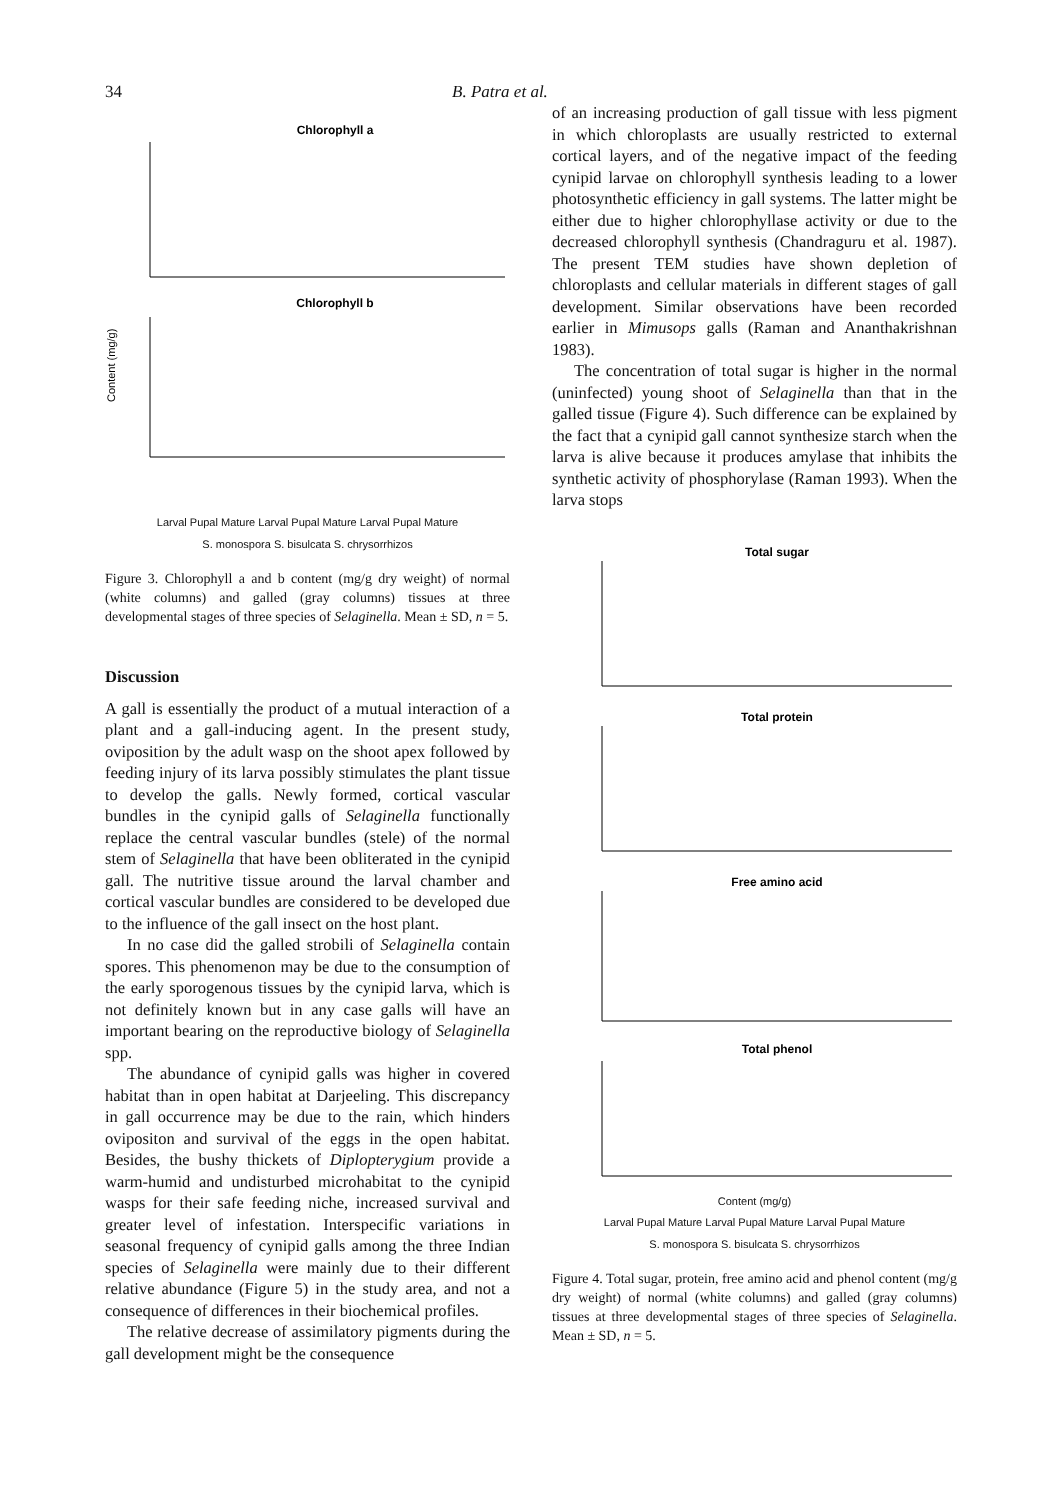34 B. Patra et al.
Chlorophyll a
Chlorophyll b
Content (mg/g)
Larval Pupal Mature Larval Pupal Mature Larval Pupal Mature
S. monospora S. bisulcata S. chrysorrhizos
Figure 3. Chlorophyll a and b content (mg/g dry weight) of normal (white columns) and galled (gray columns) tissues at three developmental stages of three species of Selaginella. Mean ± SD, n = 5.
Discussion
A gall is essentially the product of a mutual interaction of a plant and a gall-inducing agent. In the present study, oviposition by the adult wasp on the shoot apex followed by feeding injury of its larva possibly stimulates the plant tissue to develop the galls. Newly formed, cortical vascular bundles in the cynipid galls of Selaginella functionally replace the central vascular bundles (stele) of the normal stem of Selaginella that have been obliterated in the cynipid gall. The nutritive tissue around the larval chamber and cortical vascular bundles are considered to be developed due to the influence of the gall insect on the host plant.
In no case did the galled strobili of Selaginella contain spores. This phenomenon may be due to the consumption of the early sporogenous tissues by the cynipid larva, which is not definitely known but in any case galls will have an important bearing on the reproductive biology of Selaginella spp.
The abundance of cynipid galls was higher in covered habitat than in open habitat at Darjeeling. This discrepancy in gall occurrence may be due to the rain, which hinders ovipositon and survival of the eggs in the open habitat. Besides, the bushy thickets of Diplopterygium provide a warm-humid and undisturbed microhabitat to the cynipid wasps for their safe feeding niche, increased survival and greater level of infestation. Interspecific variations in seasonal frequency of cynipid galls among the three Indian species of Selaginella were mainly due to their different relative abundance (Figure 5) in the study area, and not a consequence of differences in their biochemical profiles.
The relative decrease of assimilatory pigments during the gall development might be the consequence
of an increasing production of gall tissue with less pigment in which chloroplasts are usually restricted to external cortical layers, and of the negative impact of the feeding cynipid larvae on chlorophyll synthesis leading to a lower photosynthetic efficiency in gall systems. The latter might be either due to higher chlorophyllase activity or due to the decreased chlorophyll synthesis (Chandraguru et al. 1987). The present TEM studies have shown depletion of chloroplasts and cellular materials in different stages of gall development. Similar observations have been recorded earlier in Mimusops galls (Raman and Ananthakrishnan 1983).
The concentration of total sugar is higher in the normal (uninfected) young shoot of Selaginella than that in the galled tissue (Figure 4). Such difference can be explained by the fact that a cynipid gall cannot synthesize starch when the larva is alive because it produces amylase that inhibits the synthetic activity of phosphorylase (Raman 1993). When the larva stops
Total sugar
Total protein
Free amino acid
Total phenol
Content (mg/g)
Larval Pupal Mature Larval Pupal Mature Larval Pupal Mature
S. monospora S. bisulcata S. chrysorrhizos
Figure 4. Total sugar, protein, free amino acid and phenol content (mg/g dry weight) of normal (white columns) and galled (gray columns) tissues at three developmental stages of three species of Selaginella. Mean ± SD, n = 5.